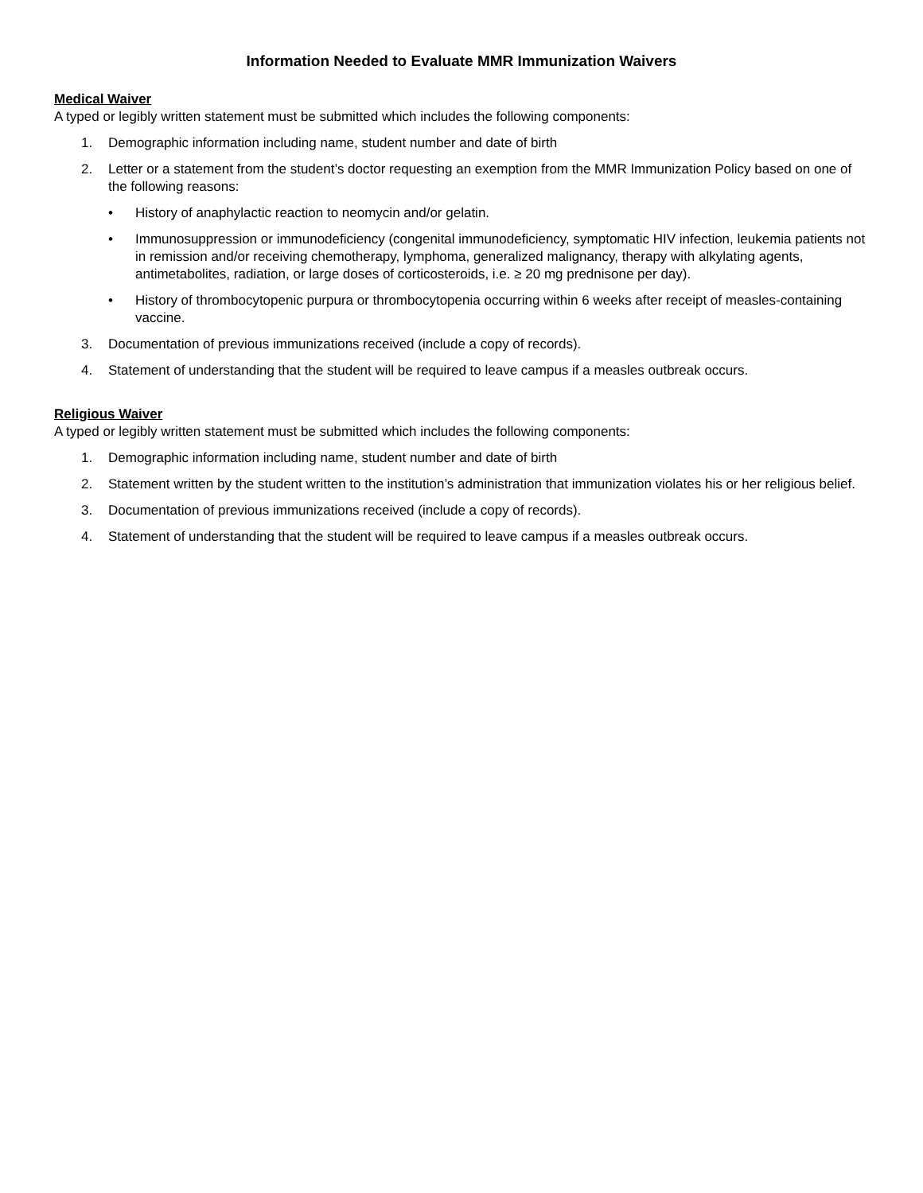Information Needed to Evaluate MMR Immunization Waivers
Medical Waiver
A typed or legibly written statement must be submitted which includes the following components:
1. Demographic information including name, student number and date of birth
2. Letter or a statement from the student’s doctor requesting an exemption from the MMR Immunization Policy based on one of the following reasons:
• History of anaphylactic reaction to neomycin and/or gelatin.
• Immunosuppression or immunodeficiency (congenital immunodeficiency, symptomatic HIV infection, leukemia patients not in remission and/or receiving chemotherapy, lymphoma, generalized malignancy, therapy with alkylating agents, antimetabolites, radiation, or large doses of corticosteroids, i.e. ≥ 20 mg prednisone per day).
• History of thrombocytopenic purpura or thrombocytopenia occurring within 6 weeks after receipt of measles-containing vaccine.
3. Documentation of previous immunizations received (include a copy of records).
4. Statement of understanding that the student will be required to leave campus if a measles outbreak occurs.
Religious Waiver
A typed or legibly written statement must be submitted which includes the following components:
1. Demographic information including name, student number and date of birth
2. Statement written by the student written to the institution’s administration that immunization violates his or her religious belief.
3. Documentation of previous immunizations received (include a copy of records).
4. Statement of understanding that the student will be required to leave campus if a measles outbreak occurs.